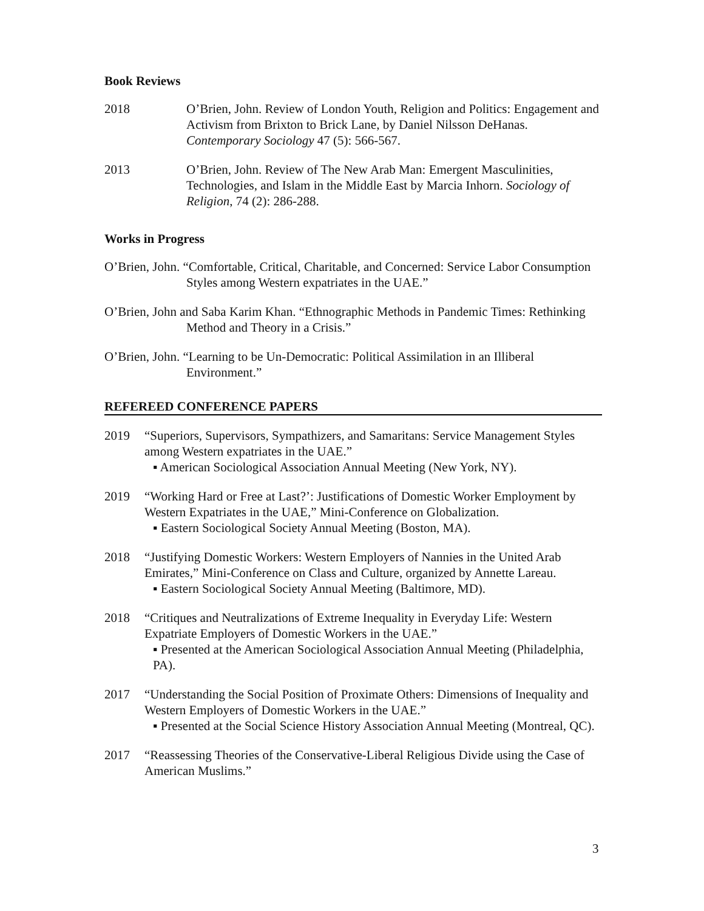Book Reviews
2018 O’Brien, John. Review of London Youth, Religion and Politics: Engagement and Activism from Brixton to Brick Lane, by Daniel Nilsson DeHanas. Contemporary Sociology 47 (5): 566-567.
2013 O’Brien, John. Review of The New Arab Man: Emergent Masculinities, Technologies, and Islam in the Middle East by Marcia Inhorn. Sociology of Religion, 74 (2): 286-288.
Works in Progress
O’Brien, John. “Comfortable, Critical, Charitable, and Concerned: Service Labor Consumption Styles among Western expatriates in the UAE.”
O’Brien, John and Saba Karim Khan. “Ethnographic Methods in Pandemic Times: Rethinking Method and Theory in a Crisis.”
O’Brien, John. “Learning to be Un-Democratic: Political Assimilation in an Illiberal Environment.”
REFEREED CONFERENCE PAPERS
2019 “Superiors, Supervisors, Sympathizers, and Samaritans: Service Management Styles among Western expatriates in the UAE.”
▪ American Sociological Association Annual Meeting (New York, NY).
2019 “Working Hard or Free at Last?’: Justifications of Domestic Worker Employment by Western Expatriates in the UAE,” Mini-Conference on Globalization.
▪ Eastern Sociological Society Annual Meeting (Boston, MA).
2018 “Justifying Domestic Workers: Western Employers of Nannies in the United Arab Emirates,” Mini-Conference on Class and Culture, organized by Annette Lareau.
▪ Eastern Sociological Society Annual Meeting (Baltimore, MD).
2018 “Critiques and Neutralizations of Extreme Inequality in Everyday Life: Western Expatriate Employers of Domestic Workers in the UAE.”
▪ Presented at the American Sociological Association Annual Meeting (Philadelphia, PA).
2017 “Understanding the Social Position of Proximate Others: Dimensions of Inequality and Western Employers of Domestic Workers in the UAE.”
▪ Presented at the Social Science History Association Annual Meeting (Montreal, QC).
2017 “Reassessing Theories of the Conservative-Liberal Religious Divide using the Case of American Muslims.”
3